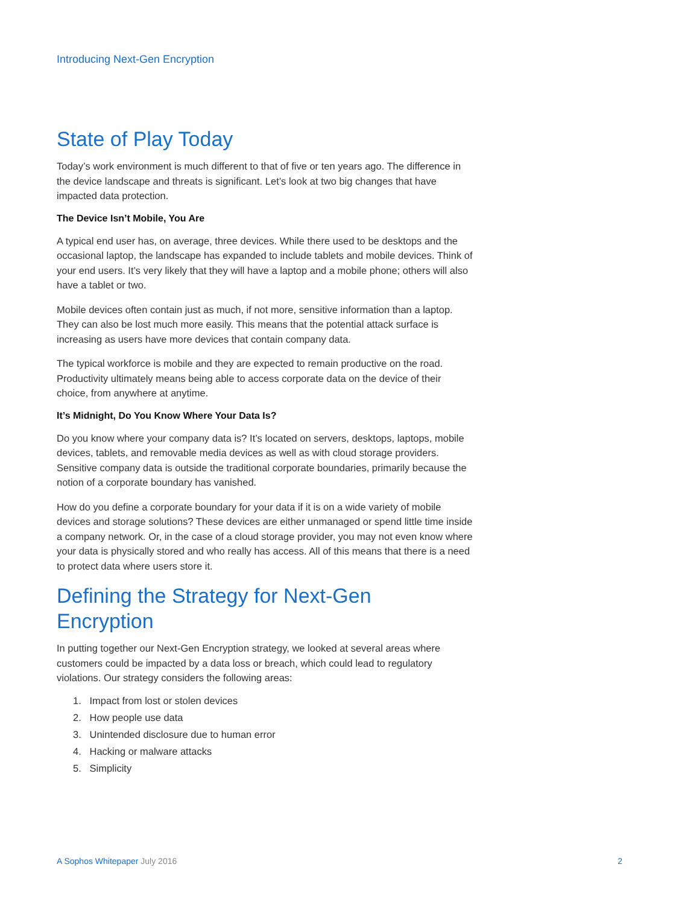Introducing Next-Gen Encryption
State of Play Today
Today’s work environment is much different to that of five or ten years ago. The difference in the device landscape and threats is significant. Let’s look at two big changes that have impacted data protection.
The Device Isn’t Mobile, You Are
A typical end user has, on average, three devices. While there used to be desktops and the occasional laptop, the landscape has expanded to include tablets and mobile devices. Think of your end users. It’s very likely that they will have a laptop and a mobile phone; others will also have a tablet or two.
Mobile devices often contain just as much, if not more, sensitive information than a laptop. They can also be lost much more easily. This means that the potential attack surface is increasing as users have more devices that contain company data.
The typical workforce is mobile and they are expected to remain productive on the road. Productivity ultimately means being able to access corporate data on the device of their choice, from anywhere at anytime.
It’s Midnight, Do You Know Where Your Data Is?
Do you know where your company data is? It’s located on servers, desktops, laptops, mobile devices, tablets, and removable media devices as well as with cloud storage providers. Sensitive company data is outside the traditional corporate boundaries, primarily because the notion of a corporate boundary has vanished.
How do you define a corporate boundary for your data if it is on a wide variety of mobile devices and storage solutions? These devices are either unmanaged or spend little time inside a company network. Or, in the case of a cloud storage provider, you may not even know where your data is physically stored and who really has access. All of this means that there is a need to protect data where users store it.
Defining the Strategy for Next-Gen Encryption
In putting together our Next-Gen Encryption strategy, we looked at several areas where customers could be impacted by a data loss or breach, which could lead to regulatory violations. Our strategy considers the following areas:
1. Impact from lost or stolen devices
2. How people use data
3. Unintended disclosure due to human error
4. Hacking or malware attacks
5. Simplicity
A Sophos Whitepaper July 2016 2